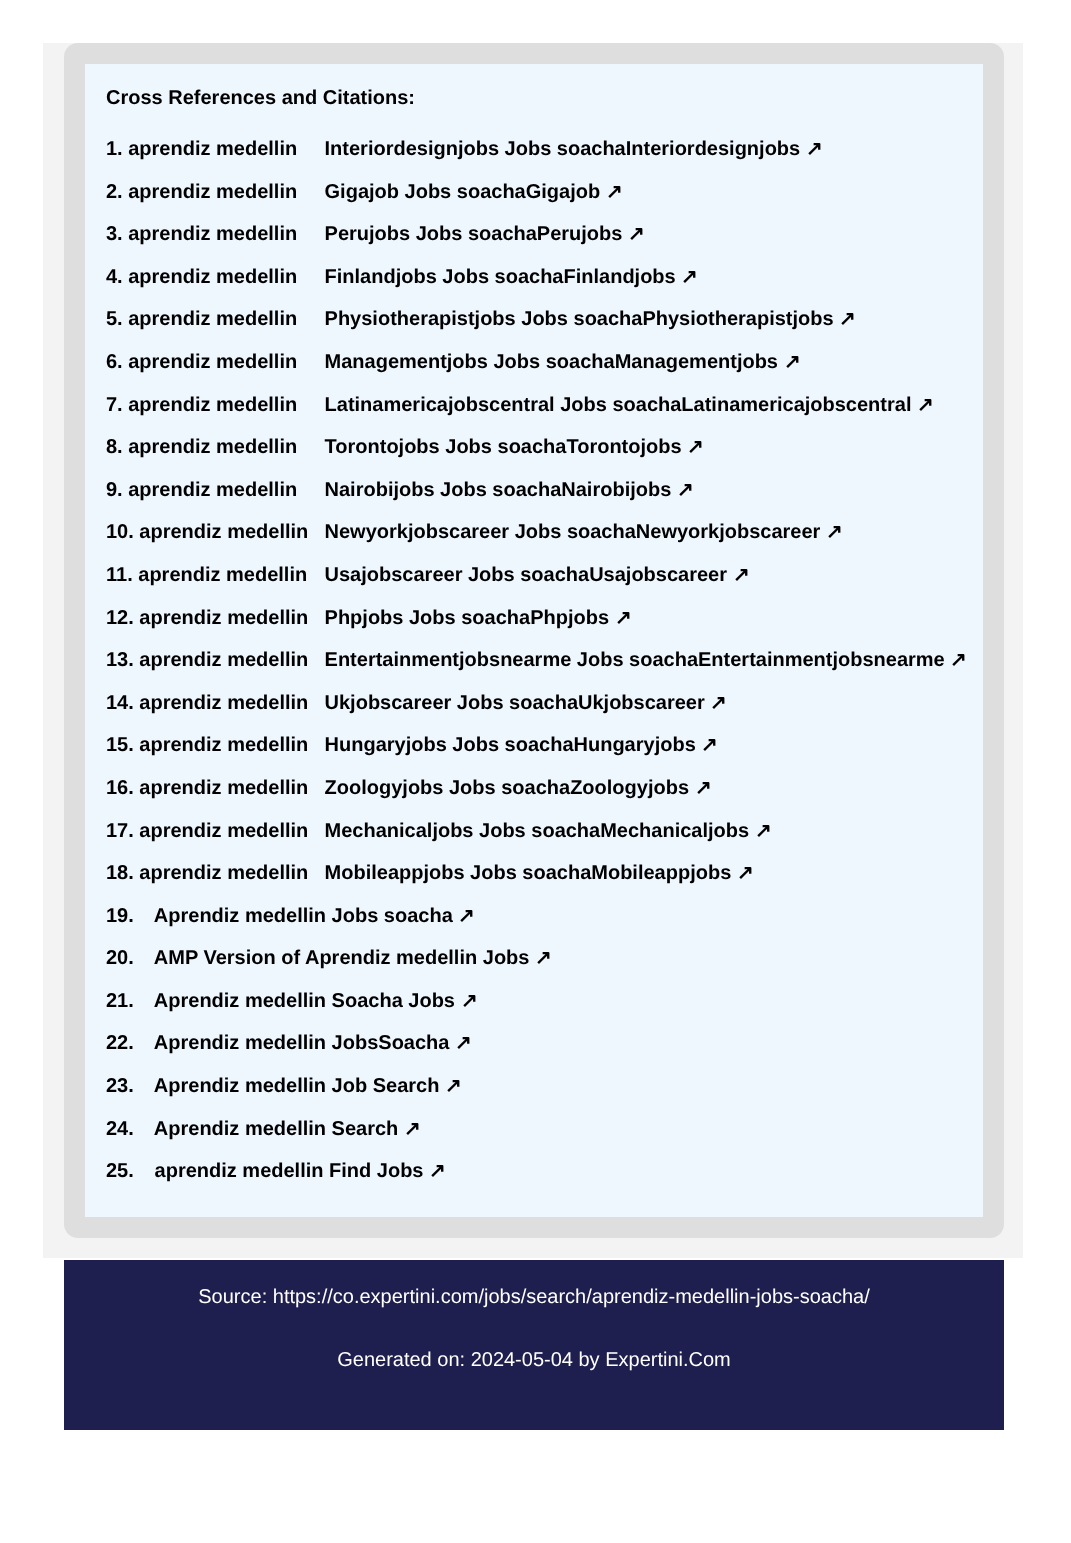Cross References and Citations:
1. aprendiz medellin Interiordesignjobs Jobs soachaInteriordesignjobs ↗
2. aprendiz medellin Gigajob Jobs soachaGigajob ↗
3. aprendiz medellin Perujobs Jobs soachaPerujobs ↗
4. aprendiz medellin Finlandjobs Jobs soachaFinlandjobs ↗
5. aprendiz medellin Physiotherapistjobs Jobs soachaPhysiotherapistjobs ↗
6. aprendiz medellin Managementjobs Jobs soachaManagementjobs ↗
7. aprendiz medellin Latinamericajobscentral Jobs soachaLatinamericajobscentral ↗
8. aprendiz medellin Torontojobs Jobs soachaTorontojobs ↗
9. aprendiz medellin Nairobijobs Jobs soachaNairobijobs ↗
10. aprendiz medellin Newyorkjobscareer Jobs soachaNewyorkjobscareer ↗
11. aprendiz medellin Usajobscareer Jobs soachaUsajobscareer ↗
12. aprendiz medellin Phpjobs Jobs soachaPhpjobs ↗
13. aprendiz medellin Entertainmentjobsnearme Jobs soachaEntertainmentjobsnearme ↗
14. aprendiz medellin Ukjobscareer Jobs soachaUkjobscareer ↗
15. aprendiz medellin Hungaryjobs Jobs soachaHungaryjobs ↗
16. aprendiz medellin Zoologyjobs Jobs soachaZoologyjobs ↗
17. aprendiz medellin Mechanicaljobs Jobs soachaMechanicaljobs ↗
18. aprendiz medellin Mobileappjobs Jobs soachaMobileappjobs ↗
19. Aprendiz medellin Jobs soacha ↗
20. AMP Version of Aprendiz medellin Jobs ↗
21. Aprendiz medellin Soacha Jobs ↗
22. Aprendiz medellin JobsSoacha ↗
23. Aprendiz medellin Job Search ↗
24. Aprendiz medellin Search ↗
25. aprendiz medellin Find Jobs ↗
Source: https://co.expertini.com/jobs/search/aprendiz-medellin-jobs-soacha/
Generated on: 2024-05-04 by Expertini.Com